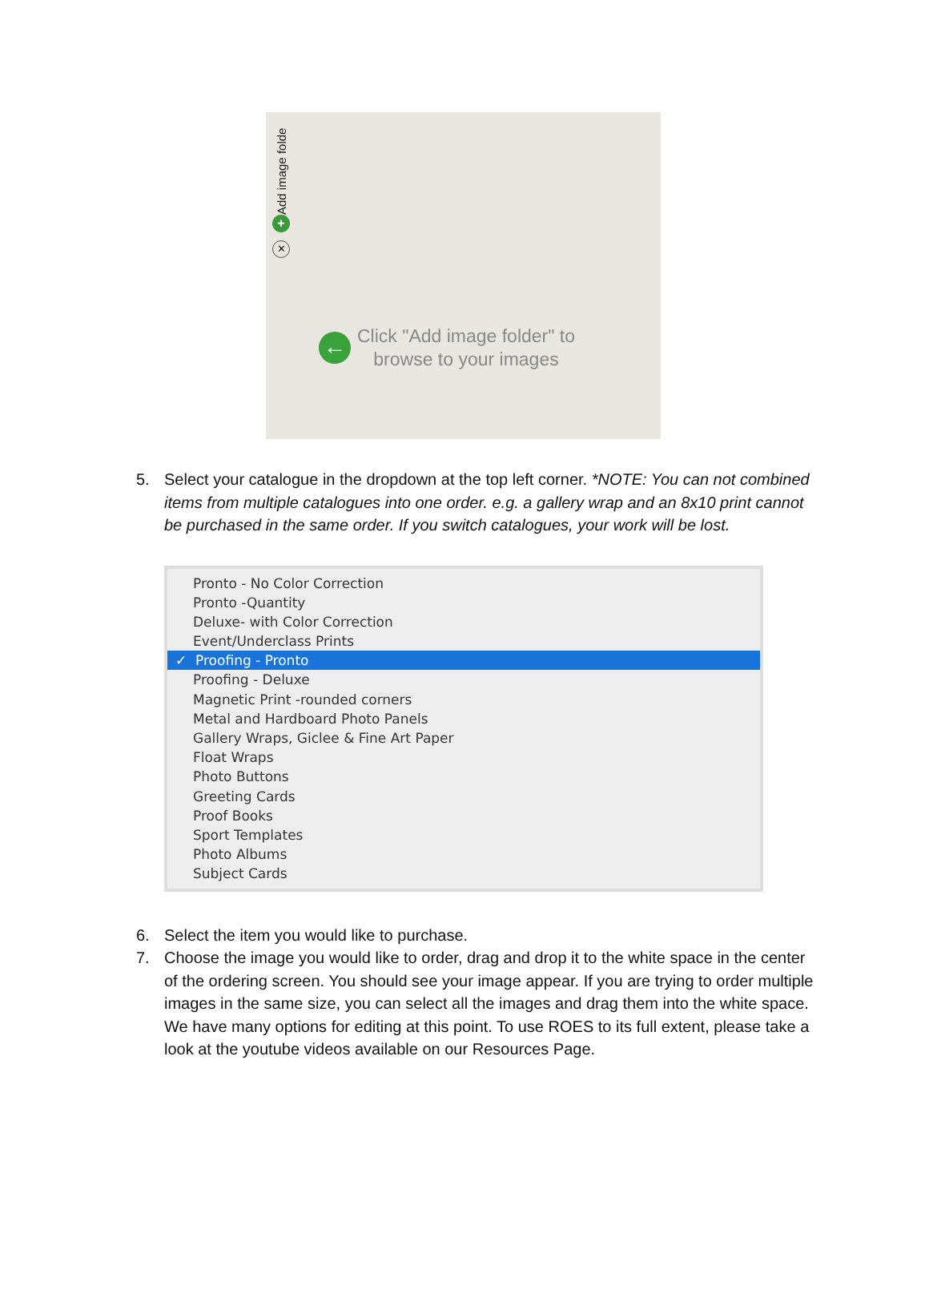Add image folde
+
✕
←
Click "Add image folder" to
browse to your images
5. Select your catalogue in the dropdown at the top left corner. *NOTE: You can not combined items from multiple catalogues into one order. e.g. a gallery wrap and an 8x10 print cannot be purchased in the same order. If you switch catalogues, your work will be lost.
Pronto - No Color Correction
Pronto -Quantity
Deluxe- with Color Correction
Event/Underclass Prints
✓ Proofing - Pronto
Proofing - Deluxe
Magnetic Print -rounded corners
Metal and Hardboard Photo Panels
Gallery Wraps, Giclee & Fine Art Paper
Float Wraps
Photo Buttons
Greeting Cards
Proof Books
Sport Templates
Photo Albums
Subject Cards
6. Select the item you would like to purchase.
7. Choose the image you would like to order, drag and drop it to the white space in the center of the ordering screen. You should see your image appear. If you are trying to order multiple images in the same size, you can select all the images and drag them into the white space. We have many options for editing at this point. To use ROES to its full extent, please take a look at the youtube videos available on our Resources Page.